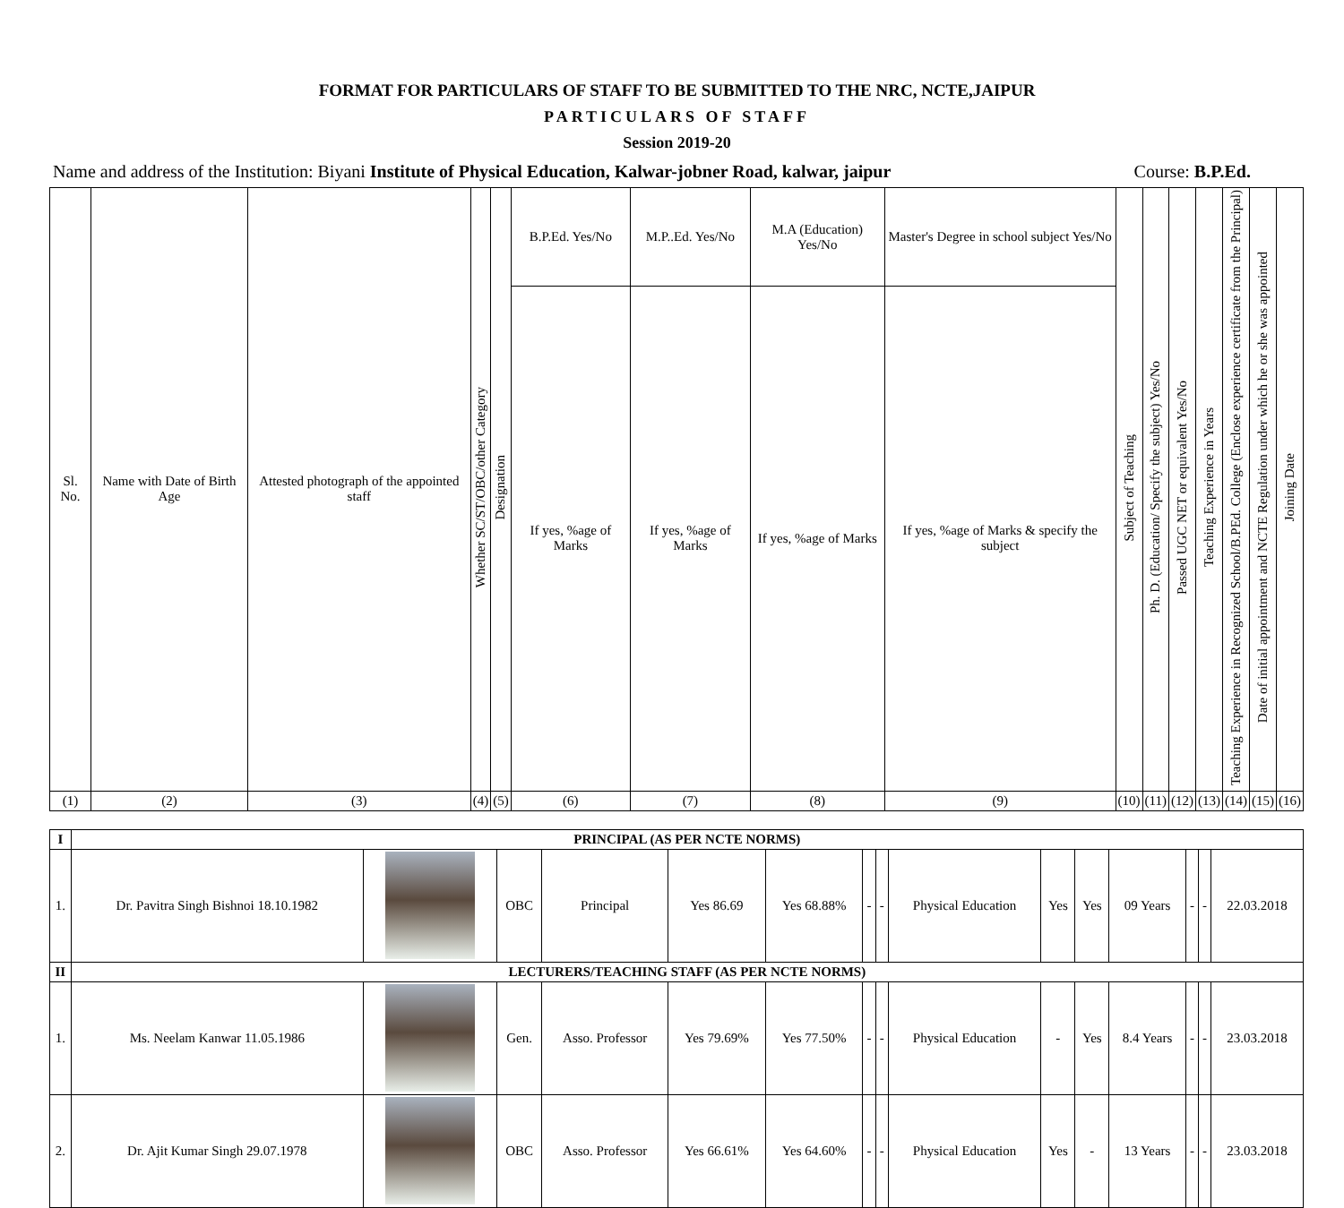FORMAT FOR PARTICULARS OF STAFF TO BE SUBMITTED TO THE NRC, NCTE,JAIPUR
PARTICULARS OF STAFF
Session 2019-20
Name and address of the Institution: Biyani Institute of Physical Education, Kalwar-jobner Road, kalwar, jaipur Course: B.P.Ed.
| Sl. No. | Name with Date of Birth Age | Attested photograph of the appointed staff | Whether SC/ST/OBC/other Category | Designation | B.P.Ed. Yes/No | M.P..Ed. Yes/No | M.A (Education) Yes/No | Master's Degree in school subject Yes/No | Subject of Teaching | Ph. D. (Education/ Specify the subject) Yes/No | Passed UGC NET or equivalent Yes/No | Teaching Experience in Years | Teaching Experience in Recognized School/B.PEd. College (Enclose experience certificate from the Principal) | Date of initial appointment and NCTE Regulation under which he or she was appointed | Joining Date |
| --- | --- | --- | --- | --- | --- | --- | --- | --- | --- | --- | --- | --- | --- | --- | --- |
| | | | | | If yes, %age of Marks | If yes, %age of Marks | If yes, %age of Marks | If yes, %age of Marks & specify the subject | | | | | | | |
| (1) | (2) | (3) | (4) | (5) | (6) | (7) | (8) | (9) | (10) | (11) | (12) | (13) | (14) | (15) | (16) |
| I | PRINCIPAL (AS PER NCTE NORMS) | | | | | | | | | | | | | | |
| 1. | Dr. Pavitra Singh Bishnoi 18.10.1982 | | OBC | Principal | Yes 86.69 | Yes 68.88% | - | - | Physical Education | Yes | Yes | 09 Years | - | - | 22.03.2018 |
| II | LECTURERS/TEACHING STAFF (AS PER NCTE NORMS) | | | | | | | | | | | | | | |
| 1. | Ms. Neelam Kanwar 11.05.1986 | | Gen. | Asso. Professor | Yes 79.69% | Yes 77.50% | - | - | Physical Education | - | Yes | 8.4 Years | - | - | 23.03.2018 |
| 2. | Dr. Ajit Kumar Singh 29.07.1978 | | OBC | Asso. Professor | Yes 66.61% | Yes 64.60% | - | - | Physical Education | Yes | - | 13 Years | - | - | 23.03.2018 |